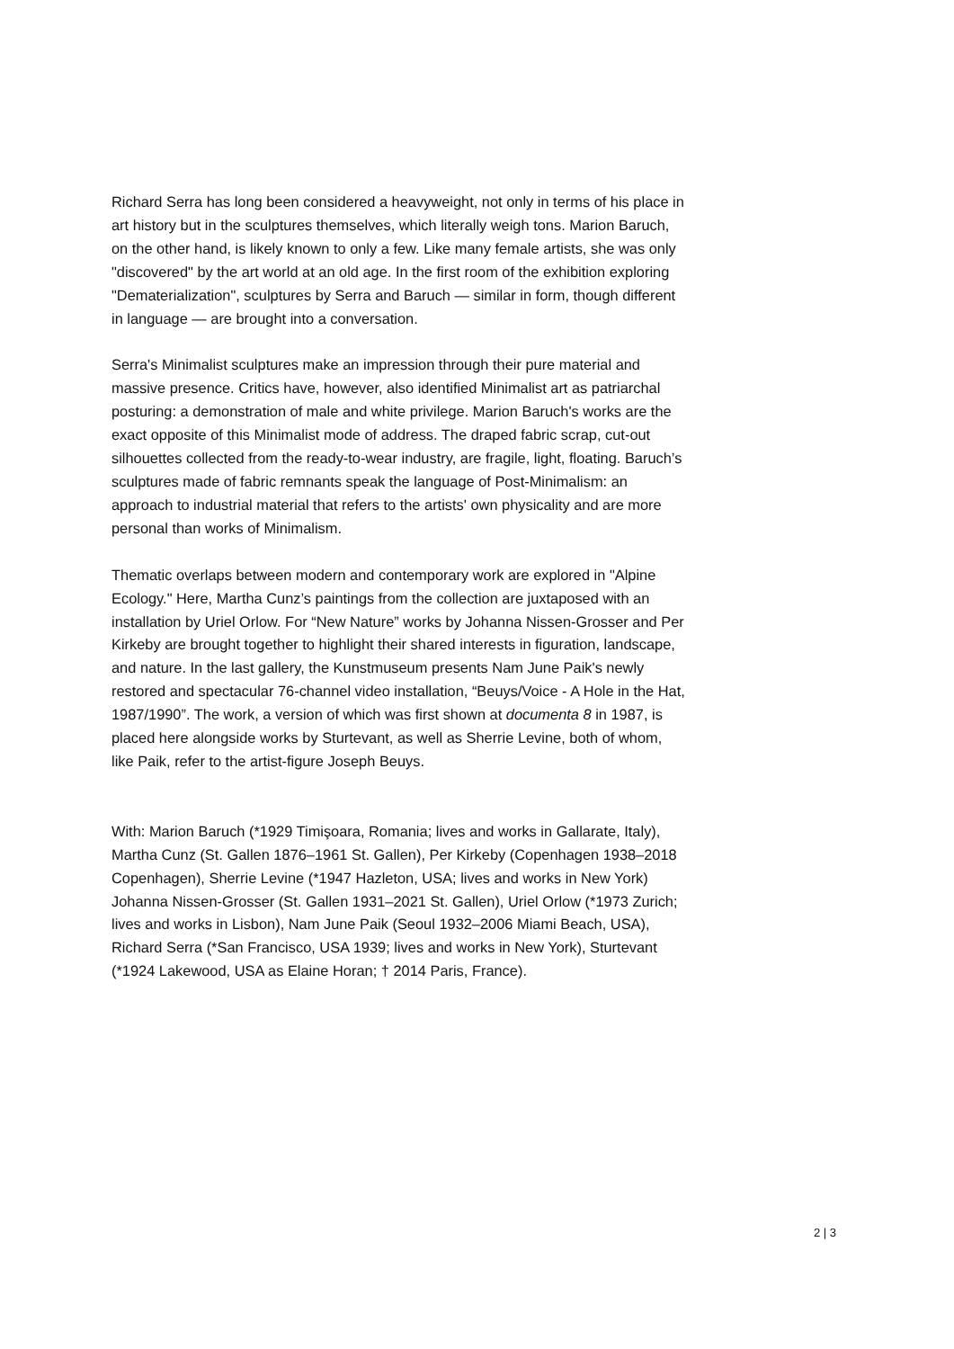Richard Serra has long been considered a heavyweight, not only in terms of his place in art history but in the sculptures themselves, which literally weigh tons. Marion Baruch, on the other hand, is likely known to only a few. Like many female artists, she was only "discovered" by the art world at an old age. In the first room of the exhibition exploring "Dematerialization", sculptures by Serra and Baruch — similar in form, though different in language — are brought into a conversation.
Serra's Minimalist sculptures make an impression through their pure material and massive presence. Critics have, however, also identified Minimalist art as patriarchal posturing: a demonstration of male and white privilege. Marion Baruch's works are the exact opposite of this Minimalist mode of address. The draped fabric scrap, cut-out silhouettes collected from the ready-to-wear industry, are fragile, light, floating. Baruch’s sculptures made of fabric remnants speak the language of Post-Minimalism: an approach to industrial material that refers to the artists' own physicality and are more personal than works of Minimalism.
Thematic overlaps between modern and contemporary work are explored in "Alpine Ecology." Here, Martha Cunz’s paintings from the collection are juxtaposed with an installation by Uriel Orlow. For “New Nature” works by Johanna Nissen-Grosser and Per Kirkeby are brought together to highlight their shared interests in figuration, landscape, and nature. In the last gallery, the Kunstmuseum presents Nam June Paik's newly restored and spectacular 76-channel video installation, “Beuys/Voice - A Hole in the Hat, 1987/1990”. The work, a version of which was first shown at documenta 8 in 1987, is placed here alongside works by Sturtevant, as well as Sherrie Levine, both of whom, like Paik, refer to the artist-figure Joseph Beuys.
With: Marion Baruch (*1929 Timişoara, Romania; lives and works in Gallarate, Italy), Martha Cunz (St. Gallen 1876–1961 St. Gallen), Per Kirkeby (Copenhagen 1938–2018 Copenhagen), Sherrie Levine (*1947 Hazleton, USA; lives and works in New York) Johanna Nissen-Grosser (St. Gallen 1931–2021 St. Gallen), Uriel Orlow (*1973 Zurich; lives and works in Lisbon), Nam June Paik (Seoul 1932–2006 Miami Beach, USA), Richard Serra (*San Francisco, USA 1939; lives and works in New York), Sturtevant (*1924 Lakewood, USA as Elaine Horan; † 2014 Paris, France).
2 | 3